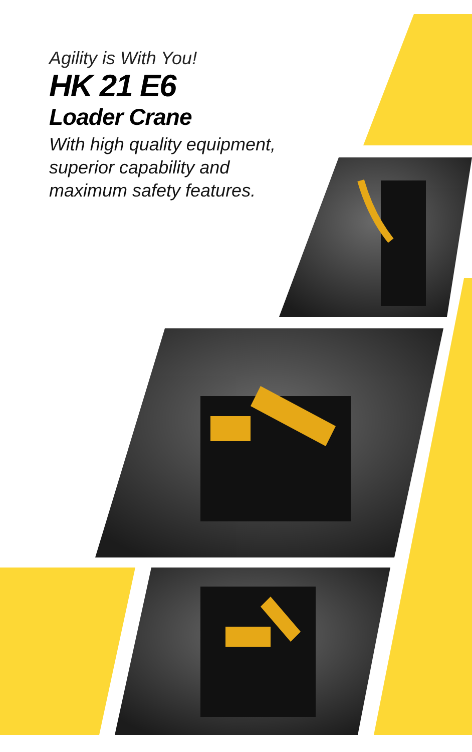Agility is With You!
HK 21 E6
Loader Crane
With high quality equipment,
superior capability and
maximum safety features.